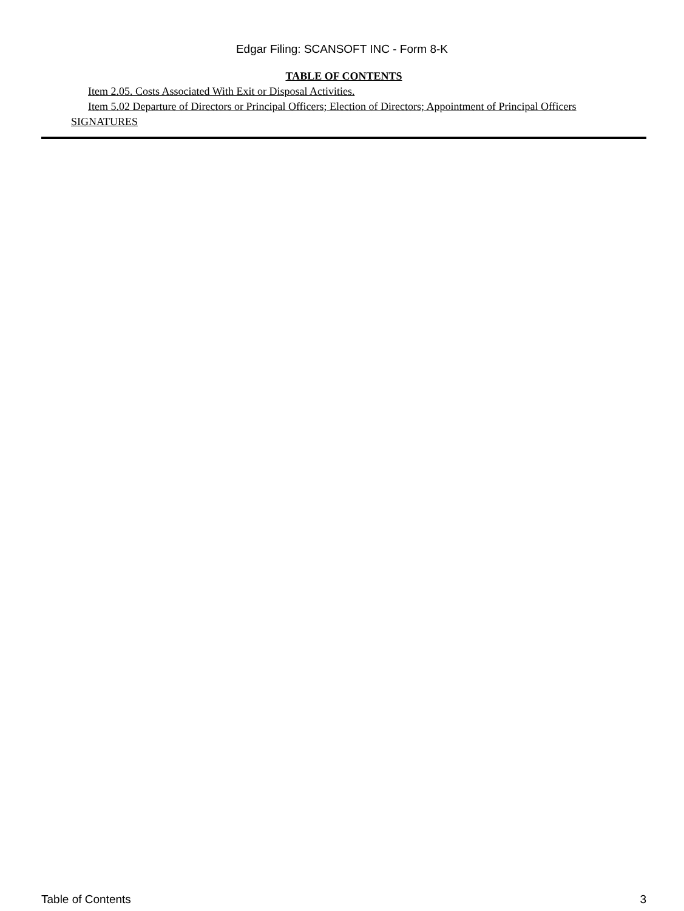Edgar Filing: SCANSOFT INC - Form 8-K
TABLE OF CONTENTS
Item 2.05. Costs Associated With Exit or Disposal Activities.
Item 5.02 Departure of Directors or Principal Officers; Election of Directors; Appointment of Principal Officers
SIGNATURES
Table of Contents 3